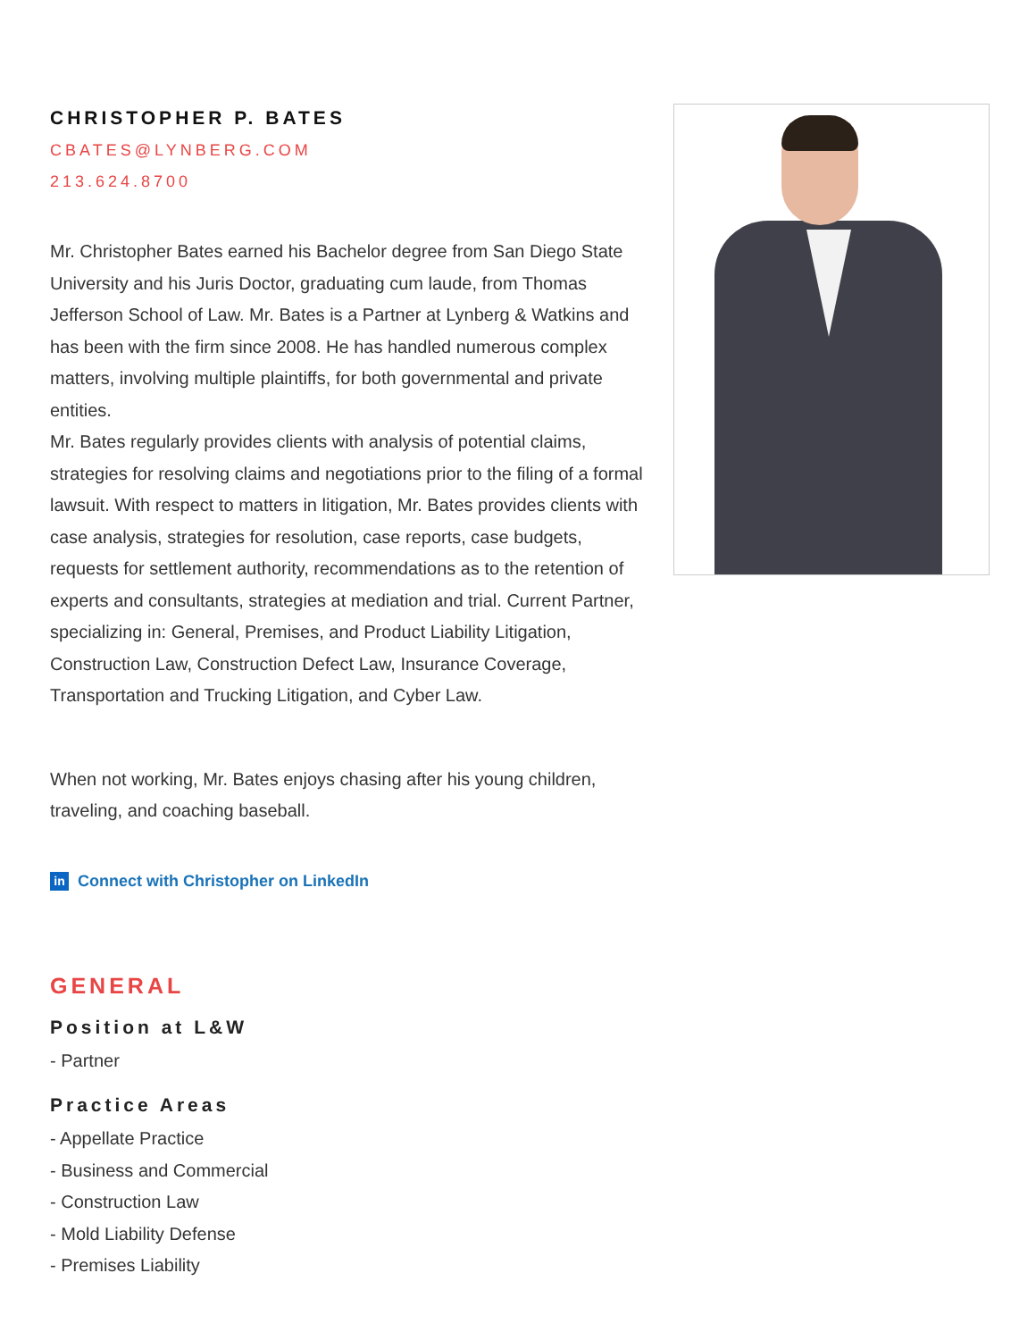CHRISTOPHER P. BATES
CBATES@LYNBERG.COM
213.624.8700
Mr. Christopher Bates earned his Bachelor degree from San Diego State University and his Juris Doctor, graduating cum laude, from Thomas Jefferson School of Law. Mr. Bates is a Partner at Lynberg & Watkins and has been with the firm since 2008. He has handled numerous complex matters, involving multiple plaintiffs, for both governmental and private entities.
Mr. Bates regularly provides clients with analysis of potential claims, strategies for resolving claims and negotiations prior to the filing of a formal lawsuit. With respect to matters in litigation, Mr. Bates provides clients with case analysis, strategies for resolution, case reports, case budgets, requests for settlement authority, recommendations as to the retention of experts and consultants, strategies at mediation and trial. Current Partner, specializing in: General, Premises, and Product Liability Litigation, Construction Law, Construction Defect Law, Insurance Coverage, Transportation and Trucking Litigation, and Cyber Law.
When not working, Mr. Bates enjoys chasing after his young children, traveling, and coaching baseball.
in Connect with Christopher on LinkedIn
GENERAL
Position at L&W
- Partner
Practice Areas
- Appellate Practice
- Business and Commercial
- Construction Law
- Mold Liability Defense
- Premises Liability